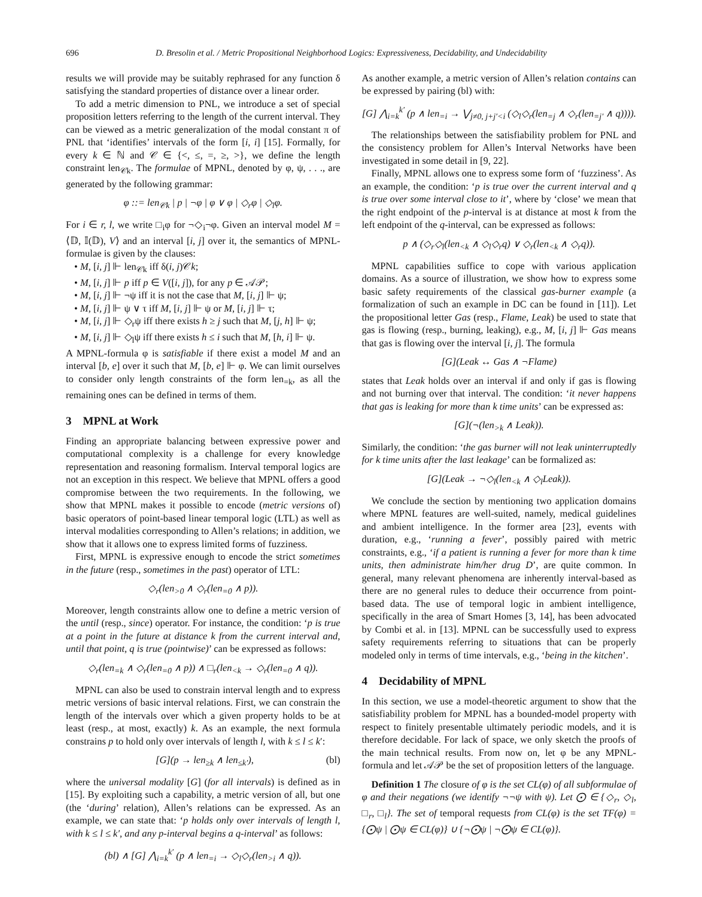696 D. Bresolin et al. / Metric Propositional Neighborhood Logics: Expressiveness, Decidability, and Undecidability
results we will provide may be suitably rephrased for any function δ satisfying the standard properties of distance over a linear order.
To add a metric dimension to PNL, we introduce a set of special proposition letters referring to the length of the current interval. They can be viewed as a metric generalization of the modal constant π of PNL that ‘identifies’ intervals of the form [i, i] [15]. Formally, for every k ∈ ℕ and 𝒞 ∈ {<, ≤, =, ≥, >}, we define the length constraint len<sub>𝒞k</sub>. The formulae of MPNL, denoted by φ, ψ, . . ., are generated by the following grammar:
φ ::= len<sub>𝒞k</sub> | p | ¬φ | φ ∨ φ | ◇<sub>r</sub>φ | ◇<sub>l</sub>φ.
For i ∈ r, l, we write □<sub>i</sub>φ for ¬◇<sub>i</sub>¬φ. Given an interval model M = ⟨𝔻, 𝕀(𝔻), V⟩ and an interval [i, j] over it, the semantics of MPNL-formulae is given by the clauses:
• M, [i, j] ⊩ len<sub>𝒞k</sub> iff δ(i, j)𝒞k;
• M, [i, j] ⊩ p iff p ∈ V([i, j]), for any p ∈ 𝒜𝒫;
• M, [i, j] ⊩ ¬ψ iff it is not the case that M, [i, j] ⊩ ψ;
• M, [i, j] ⊩ ψ ∨ τ iff M, [i, j] ⊩ ψ or M, [i, j] ⊩ τ;
• M, [i, j] ⊩ ◇<sub>r</sub>ψ iff there exists h ≥ j such that M, [j, h] ⊩ ψ;
• M, [i, j] ⊩ ◇<sub>l</sub>ψ iff there exists h ≤ i such that M, [h, i] ⊩ ψ.
A MPNL-formula φ is satisfiable if there exist a model M and an interval [b, e] over it such that M, [b, e] ⊩ φ. We can limit ourselves to consider only length constraints of the form len<sub>=k</sub>, as all the remaining ones can be defined in terms of them.
3 MPNL at Work
Finding an appropriate balancing between expressive power and computational complexity is a challenge for every knowledge representation and reasoning formalism. Interval temporal logics are not an exception in this respect. We believe that MPNL offers a good compromise between the two requirements. In the following, we show that MPNL makes it possible to encode (metric versions of) basic operators of point-based linear temporal logic (LTL) as well as interval modalities corresponding to Allen’s relations; in addition, we show that it allows one to express limited forms of fuzziness.
First, MPNL is expressive enough to encode the strict sometimes in the future (resp., sometimes in the past) operator of LTL:
◇<sub>r</sub>(len<sub>>0</sub> ∧ ◇<sub>r</sub>(len<sub>=0</sub> ∧ p)).
Moreover, length constraints allow one to define a metric version of the until (resp., since) operator. For instance, the condition: ‘p is true at a point in the future at distance k from the current interval and, until that point, q is true (pointwise)’ can be expressed as follows:
◇<sub>r</sub>(len<sub>=k</sub> ∧ ◇<sub>r</sub>(len<sub>=0</sub> ∧ p)) ∧ □<sub>r</sub>(len<sub><k</sub> → ◇<sub>r</sub>(len<sub>=0</sub> ∧ q)).
MPNL can also be used to constrain interval length and to express metric versions of basic interval relations. First, we can constrain the length of the intervals over which a given property holds to be at least (resp., at most, exactly) k. As an example, the next formula constrains p to hold only over intervals of length l, with k ≤ l ≤ k′:
[G](p → len<sub>≥k</sub> ∧ len<sub>≤k′</sub>), (bl)
where the universal modality [G] (for all intervals) is defined as in [15]. By exploiting such a capability, a metric version of all, but one (the ‘during’ relation), Allen’s relations can be expressed. As an example, we can state that: ‘p holds only over intervals of length l, with k ≤ l ≤ k′, and any p-interval begins a q-interval’ as follows:
(bl) ∧ [G] ⋀<sub>i=k</sub><sup>k′</sup> (p ∧ len<sub>=i</sub> → ◇<sub>l</sub>◇<sub>r</sub>(len<sub>>i</sub> ∧ q)).
As another example, a metric version of Allen’s relation contains can be expressed by pairing (bl) with:
[G] ⋀<sub>i=k</sub><sup>k′</sup> (p ∧ len<sub>=i</sub> → ⋁<sub>j≠0, j+j′<i</sub> (◇<sub>l</sub>◇<sub>r</sub>(len<sub>=j</sub> ∧ ◇<sub>r</sub>(len<sub>=j′</sub> ∧ q)))).
The relationships between the satisfiability problem for PNL and the consistency problem for Allen’s Interval Networks have been investigated in some detail in [9, 22].
Finally, MPNL allows one to express some form of ‘fuzziness’. As an example, the condition: ‘p is true over the current interval and q is true over some interval close to it’, where by ‘close’ we mean that the right endpoint of the p-interval is at distance at most k from the left endpoint of the q-interval, can be expressed as follows:
p ∧ (◇<sub>r</sub>◇<sub>l</sub>(len<sub><k</sub> ∧ ◇<sub>l</sub>◇<sub>r</sub>q) ∨ ◇<sub>r</sub>(len<sub><k</sub> ∧ ◇<sub>r</sub>q)).
MPNL capabilities suffice to cope with various application domains. As a source of illustration, we show how to express some basic safety requirements of the classical gas-burner example (a formalization of such an example in DC can be found in [11]). Let the propositional letter Gas (resp., Flame, Leak) be used to state that gas is flowing (resp., burning, leaking), e.g., M, [i, j] ⊩ Gas means that gas is flowing over the interval [i, j]. The formula
[G](Leak ↔ Gas ∧ ¬Flame)
states that Leak holds over an interval if and only if gas is flowing and not burning over that interval. The condition: ‘it never happens that gas is leaking for more than k time units’ can be expressed as:
[G](¬(len<sub>>k</sub> ∧ Leak)).
Similarly, the condition: ‘the gas burner will not leak uninterruptedly for k time units after the last leakage’ can be formalized as:
[G](Leak → ¬◇<sub>l</sub>(len<sub><k</sub> ∧ ◇<sub>l</sub>Leak)).
We conclude the section by mentioning two application domains where MPNL features are well-suited, namely, medical guidelines and ambient intelligence. In the former area [23], events with duration, e.g., ‘running a fever’, possibly paired with metric constraints, e.g., ‘if a patient is running a fever for more than k time units, then administrate him/her drug D’, are quite common. In general, many relevant phenomena are inherently interval-based as there are no general rules to deduce their occurrence from point-based data. The use of temporal logic in ambient intelligence, specifically in the area of Smart Homes [3, 14], has been advocated by Combi et al. in [13]. MPNL can be successfully used to express safety requirements referring to situations that can be properly modeled only in terms of time intervals, e.g., ‘being in the kitchen’.
4 Decidability of MPNL
In this section, we use a model-theoretic argument to show that the satisfiability problem for MPNL has a bounded-model property with respect to finitely presentable ultimately periodic models, and it is therefore decidable. For lack of space, we only sketch the proofs of the main technical results. From now on, let φ be any MPNL-formula and let 𝒜𝒫 be the set of proposition letters of the language.
Definition 1 The closure of φ is the set CL(φ) of all subformulae of φ and their negations (we identify ¬¬ψ with ψ). Let ⨀ ∈ {◇<sub>r</sub>, ◇<sub>l</sub>, □<sub>r</sub>, □<sub>l</sub>}. The set of temporal requests from CL(φ) is the set TF(φ) = {⨀ψ | ⨀ψ ∈ CL(φ)} ∪ {¬⨀ψ | ¬⨀ψ ∈ CL(φ)}.